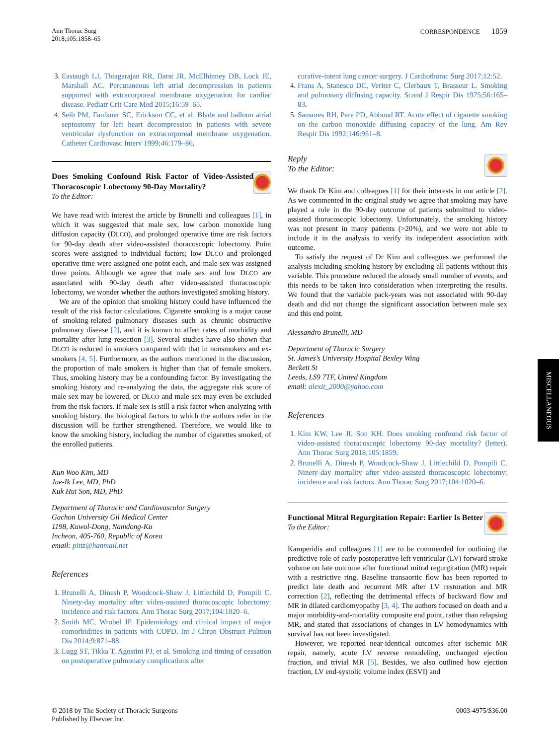Ann Thorac Surg
2018;105:1858–65
CORRESPONDENCE 1859
3. Eastaugh LJ, Thiagarajan RR, Darst JR, McElhinney DB, Lock JE, Marshall AC. Percutaneous left atrial decompression in patients supported with extracorporeal membrane oxygenation for cardiac disease. Pediatr Crit Care Med 2015;16:59–65.
4. Seib PM, Faulkner SC, Erickson CC, et al. Blade and balloon atrial septostomy for left heart decompression in patients with severe ventricular dysfunction on extracorporeal membrane oxygenation. Catheter Cardiovasc Interv 1999;46:179–86.
Does Smoking Confound Risk Factor of Video-Assisted Thoracoscopic Lobectomy 90-Day Mortality?
To the Editor:
We have read with interest the article by Brunelli and colleagues [1], in which it was suggested that male sex, low carbon monoxide lung diffusion capacity (DLCO), and prolonged operative time are risk factors for 90-day death after video-assisted thoracoscopic lobectomy. Point scores were assigned to individual factors; low DLCO and prolonged operative time were assigned one point each, and male sex was assigned three points. Although we agree that male sex and low DLCO are associated with 90-day death after video-assisted thoracoscopic lobectomy, we wonder whether the authors investigated smoking history.
We are of the opinion that smoking history could have influenced the result of the risk factor calculations. Cigarette smoking is a major cause of smoking-related pulmonary diseases such as chronic obstructive pulmonary disease [2], and it is known to affect rates of morbidity and mortality after lung resection [3]. Several studies have also shown that DLCO is reduced in smokers compared with that in nonsmokers and ex-smokers [4, 5]. Furthermore, as the authors mentioned in the discussion, the proportion of male smokers is higher than that of female smokers. Thus, smoking history may be a confounding factor. By investigating the smoking history and re-analyzing the data, the aggregate risk score of male sex may be lowered, or DLCO and male sex may even be excluded from the risk factors. If male sex is still a risk factor when analyzing with smoking history, the biological factors to which the authors refer in the discussion will be further strengthened. Therefore, we would like to know the smoking history, including the number of cigarettes smoked, of the enrolled patients.
Kun Woo Kim, MD
Jae-Ik Lee, MD, PhD
Kuk Hui Son, MD, PhD
Department of Thoracic and Cardiovascular Surgery
Gachon University Gil Medical Center
1198, Kuwol-Dong, Namdong-Ku
Incheon, 405-760, Republic of Korea
email: pittz@hanmail.net
References
1. Brunelli A, Dinesh P, Woodcock-Shaw J, Littlechild D, Pompili C. Ninety-day mortality after video-assisted thoracoscopic lobectomy: incidence and risk factors. Ann Thorac Surg 2017;104:1020–6.
2. Smith MC, Wrobel JP. Epidemiology and clinical impact of major comorbidities in patients with COPD. Int J Chron Obstruct Pulmon Dis 2014;9:871–88.
3. Lugg ST, Tikka T, Agostini PJ, et al. Smoking and timing of cessation on postoperative pulmonary complications after
curative-intent lung cancer surgery. J Cardiothorac Surg 2017;12:52.
4. Frans A, Stanescu DC, Veriter C, Clerbaux T, Brasseur L. Smoking and pulmonary diffusing capacity. Scand J Respir Dis 1975;56:165–83.
5. Sansores RH, Pare PD, Abboud RT. Acute effect of cigarette smoking on the carbon monoxide diffusing capacity of the lung. Am Rev Respir Dis 1992;146:951–8.
Reply
To the Editor:
We thank Dr Kim and colleagues [1] for their interests in our article [2]. As we commented in the original study we agree that smoking may have played a role in the 90-day outcome of patients submitted to video-assisted thoracoscopic lobectomy. Unfortunately, the smoking history was not present in many patients (>20%), and we were not able to include it in the analysis to verify its independent association with outcome.
To satisfy the request of Dr Kim and colleagues we performed the analysis including smoking history by excluding all patients without this variable. This procedure reduced the already small number of events, and this needs to be taken into consideration when interpreting the results. We found that the variable pack-years was not associated with 90-day death and did not change the significant association between male sex and this end point.
Alessandro Brunelli, MD
Department of Thoracic Surgery
St. James’s University Hospital Bexley Wing
Beckett St
Leeds, LS9 7TF, United Kingdom
email: alexit_2000@yahoo.com
References
1. Kim KW, Lee JI, Son KH. Does smoking confound risk factor of video-assisted thoracoscopic lobectomy 90-day mortality? (letter). Ann Thorac Surg 2018;105:1859.
2. Brunelli A, Dinesh P, Woodcock-Shaw J, Littlechild D, Pompili C. Ninety-day mortality after video-assisted thoracoscopic lobectomy: incidence and risk factors. Ann Thorac Surg 2017;104:1020–6.
Functional Mitral Regurgitation Repair: Earlier Is Better
To the Editor:
Kamperidis and colleagues [1] are to be commended for outlining the predictive role of early postoperative left ventricular (LV) forward stroke volume on late outcome after functional mitral regurgitation (MR) repair with a restrictive ring. Baseline transaortic flow has been reported to predict late death and recurrent MR after LV restoration and MR correction [2], reflecting the detrimental effects of backward flow and MR in dilated cardiomyopathy [3, 4]. The authors focused on death and a major morbidity-and-mortality composite end point, rather than relapsing MR, and stated that associations of changes in LV hemodynamics with survival has not been investigated.
However, we reported near-identical outcomes after ischemic MR repair, namely, acute LV reverse remodeling, unchanged ejection fraction, and trivial MR [5]. Besides, we also outlined how ejection fraction, LV end-systolic volume index (ESVI) and
MISCELLANEOUS
© 2018 by The Society of Thoracic Surgeons
Published by Elsevier Inc.
0003-4975/$36.00